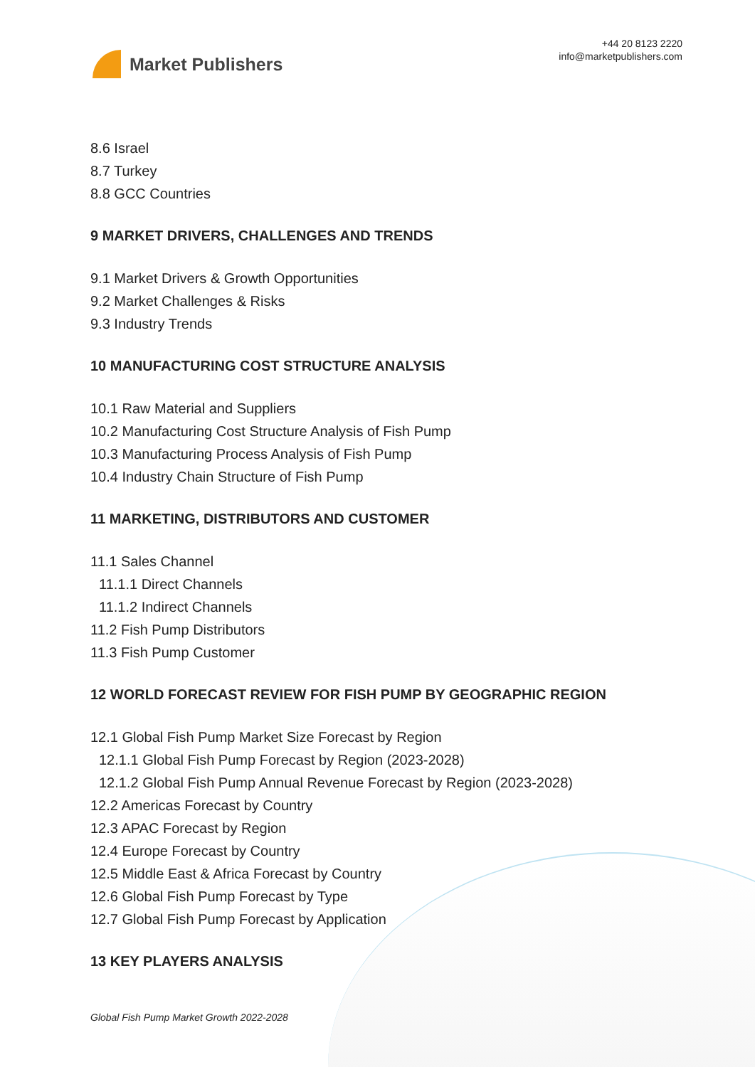Market Publishers
+44 20 8123 2220
info@marketpublishers.com
8.6 Israel
8.7 Turkey
8.8 GCC Countries
9 MARKET DRIVERS, CHALLENGES AND TRENDS
9.1 Market Drivers & Growth Opportunities
9.2 Market Challenges & Risks
9.3 Industry Trends
10 MANUFACTURING COST STRUCTURE ANALYSIS
10.1 Raw Material and Suppliers
10.2 Manufacturing Cost Structure Analysis of Fish Pump
10.3 Manufacturing Process Analysis of Fish Pump
10.4 Industry Chain Structure of Fish Pump
11 MARKETING, DISTRIBUTORS AND CUSTOMER
11.1 Sales Channel
11.1.1 Direct Channels
11.1.2 Indirect Channels
11.2 Fish Pump Distributors
11.3 Fish Pump Customer
12 WORLD FORECAST REVIEW FOR FISH PUMP BY GEOGRAPHIC REGION
12.1 Global Fish Pump Market Size Forecast by Region
12.1.1 Global Fish Pump Forecast by Region (2023-2028)
12.1.2 Global Fish Pump Annual Revenue Forecast by Region (2023-2028)
12.2 Americas Forecast by Country
12.3 APAC Forecast by Region
12.4 Europe Forecast by Country
12.5 Middle East & Africa Forecast by Country
12.6 Global Fish Pump Forecast by Type
12.7 Global Fish Pump Forecast by Application
13 KEY PLAYERS ANALYSIS
Global Fish Pump Market Growth 2022-2028